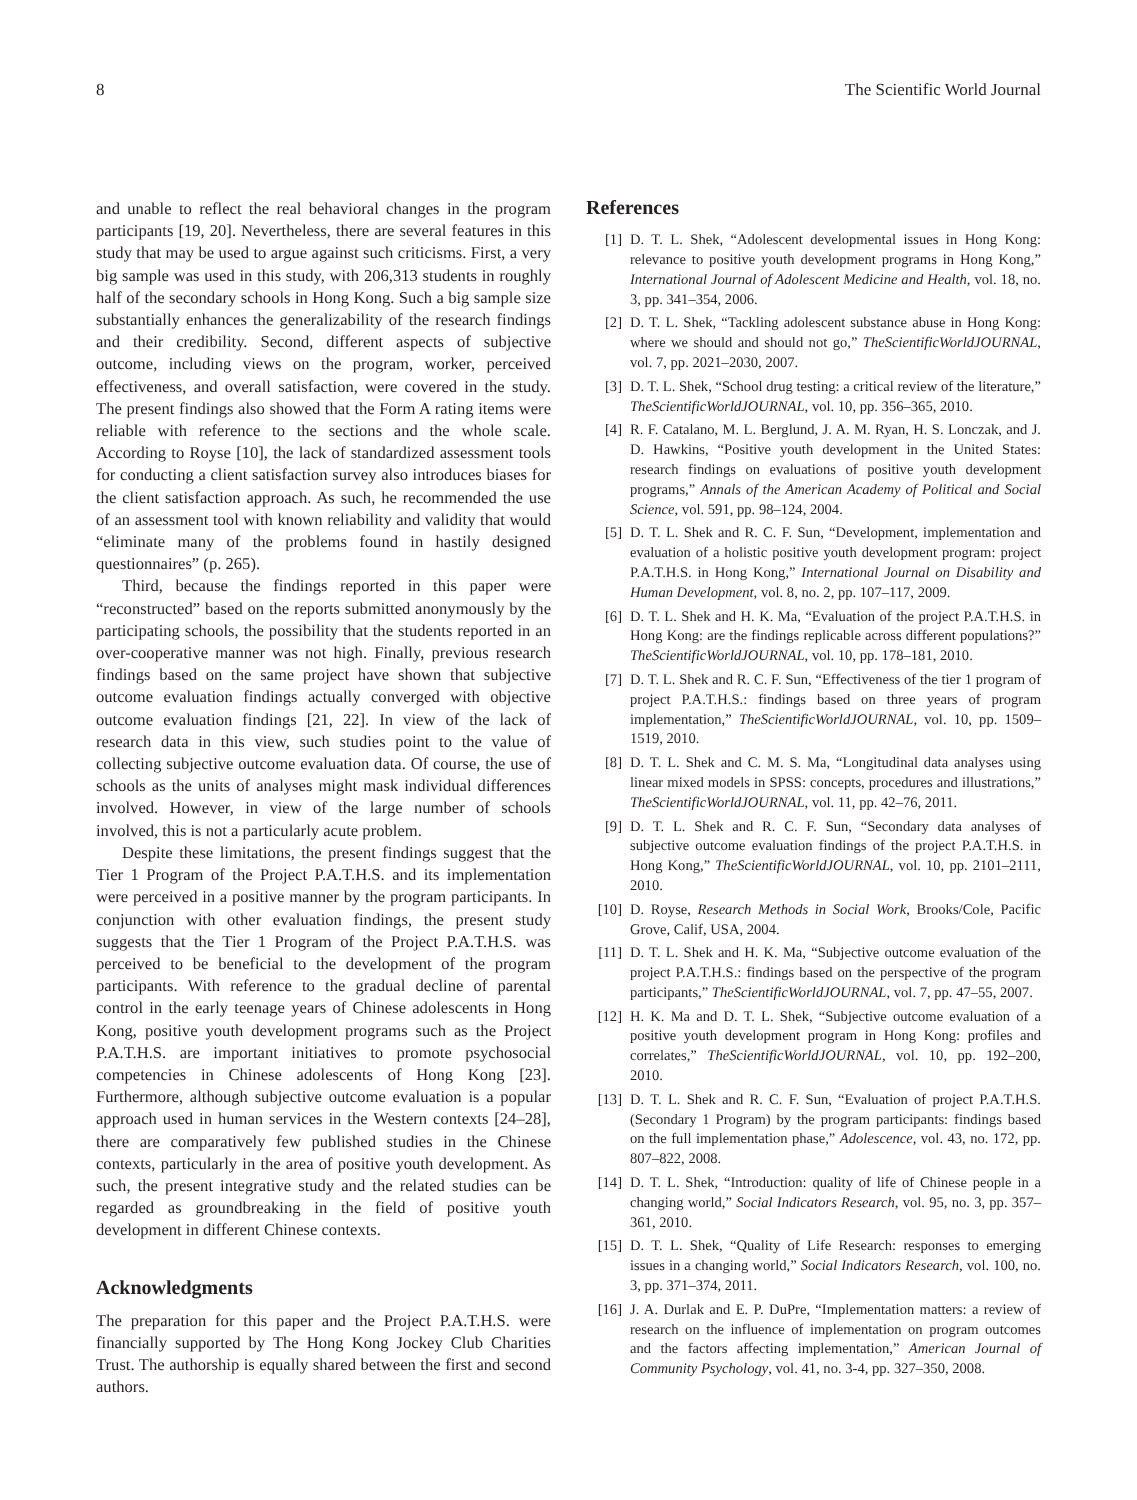8 The Scientific World Journal
and unable to reflect the real behavioral changes in the program participants [19, 20]. Nevertheless, there are several features in this study that may be used to argue against such criticisms. First, a very big sample was used in this study, with 206,313 students in roughly half of the secondary schools in Hong Kong. Such a big sample size substantially enhances the generalizability of the research findings and their credibility. Second, different aspects of subjective outcome, including views on the program, worker, perceived effectiveness, and overall satisfaction, were covered in the study. The present findings also showed that the Form A rating items were reliable with reference to the sections and the whole scale. According to Royse [10], the lack of standardized assessment tools for conducting a client satisfaction survey also introduces biases for the client satisfaction approach. As such, he recommended the use of an assessment tool with known reliability and validity that would “eliminate many of the problems found in hastily designed questionnaires” (p. 265).
Third, because the findings reported in this paper were “reconstructed” based on the reports submitted anonymously by the participating schools, the possibility that the students reported in an over-cooperative manner was not high. Finally, previous research findings based on the same project have shown that subjective outcome evaluation findings actually converged with objective outcome evaluation findings [21, 22]. In view of the lack of research data in this view, such studies point to the value of collecting subjective outcome evaluation data. Of course, the use of schools as the units of analyses might mask individual differences involved. However, in view of the large number of schools involved, this is not a particularly acute problem.
Despite these limitations, the present findings suggest that the Tier 1 Program of the Project P.A.T.H.S. and its implementation were perceived in a positive manner by the program participants. In conjunction with other evaluation findings, the present study suggests that the Tier 1 Program of the Project P.A.T.H.S. was perceived to be beneficial to the development of the program participants. With reference to the gradual decline of parental control in the early teenage years of Chinese adolescents in Hong Kong, positive youth development programs such as the Project P.A.T.H.S. are important initiatives to promote psychosocial competencies in Chinese adolescents of Hong Kong [23]. Furthermore, although subjective outcome evaluation is a popular approach used in human services in the Western contexts [24–28], there are comparatively few published studies in the Chinese contexts, particularly in the area of positive youth development. As such, the present integrative study and the related studies can be regarded as groundbreaking in the field of positive youth development in different Chinese contexts.
Acknowledgments
The preparation for this paper and the Project P.A.T.H.S. were financially supported by The Hong Kong Jockey Club Charities Trust. The authorship is equally shared between the first and second authors.
References
[1] D. T. L. Shek, “Adolescent developmental issues in Hong Kong: relevance to positive youth development programs in Hong Kong,” International Journal of Adolescent Medicine and Health, vol. 18, no. 3, pp. 341–354, 2006.
[2] D. T. L. Shek, “Tackling adolescent substance abuse in Hong Kong: where we should and should not go,” TheScientificWorldJOURNAL, vol. 7, pp. 2021–2030, 2007.
[3] D. T. L. Shek, “School drug testing: a critical review of the literature,” TheScientificWorldJOURNAL, vol. 10, pp. 356–365, 2010.
[4] R. F. Catalano, M. L. Berglund, J. A. M. Ryan, H. S. Lonczak, and J. D. Hawkins, “Positive youth development in the United States: research findings on evaluations of positive youth development programs,” Annals of the American Academy of Political and Social Science, vol. 591, pp. 98–124, 2004.
[5] D. T. L. Shek and R. C. F. Sun, “Development, implementation and evaluation of a holistic positive youth development program: project P.A.T.H.S. in Hong Kong,” International Journal on Disability and Human Development, vol. 8, no. 2, pp. 107–117, 2009.
[6] D. T. L. Shek and H. K. Ma, “Evaluation of the project P.A.T.H.S. in Hong Kong: are the findings replicable across different populations?” TheScientificWorldJOURNAL, vol. 10, pp. 178–181, 2010.
[7] D. T. L. Shek and R. C. F. Sun, “Effectiveness of the tier 1 program of project P.A.T.H.S.: findings based on three years of program implementation,” TheScientificWorldJOURNAL, vol. 10, pp. 1509–1519, 2010.
[8] D. T. L. Shek and C. M. S. Ma, “Longitudinal data analyses using linear mixed models in SPSS: concepts, procedures and illustrations,” TheScientificWorldJOURNAL, vol. 11, pp. 42–76, 2011.
[9] D. T. L. Shek and R. C. F. Sun, “Secondary data analyses of subjective outcome evaluation findings of the project P.A.T.H.S. in Hong Kong,” TheScientificWorldJOURNAL, vol. 10, pp. 2101–2111, 2010.
[10] D. Royse, Research Methods in Social Work, Brooks/Cole, Pacific Grove, Calif, USA, 2004.
[11] D. T. L. Shek and H. K. Ma, “Subjective outcome evaluation of the project P.A.T.H.S.: findings based on the perspective of the program participants,” TheScientificWorldJOURNAL, vol. 7, pp. 47–55, 2007.
[12] H. K. Ma and D. T. L. Shek, “Subjective outcome evaluation of a positive youth development program in Hong Kong: profiles and correlates,” TheScientificWorldJOURNAL, vol. 10, pp. 192–200, 2010.
[13] D. T. L. Shek and R. C. F. Sun, “Evaluation of project P.A.T.H.S. (Secondary 1 Program) by the program participants: findings based on the full implementation phase,” Adolescence, vol. 43, no. 172, pp. 807–822, 2008.
[14] D. T. L. Shek, “Introduction: quality of life of Chinese people in a changing world,” Social Indicators Research, vol. 95, no. 3, pp. 357–361, 2010.
[15] D. T. L. Shek, “Quality of Life Research: responses to emerging issues in a changing world,” Social Indicators Research, vol. 100, no. 3, pp. 371–374, 2011.
[16] J. A. Durlak and E. P. DuPre, “Implementation matters: a review of research on the influence of implementation on program outcomes and the factors affecting implementation,” American Journal of Community Psychology, vol. 41, no. 3-4, pp. 327–350, 2008.